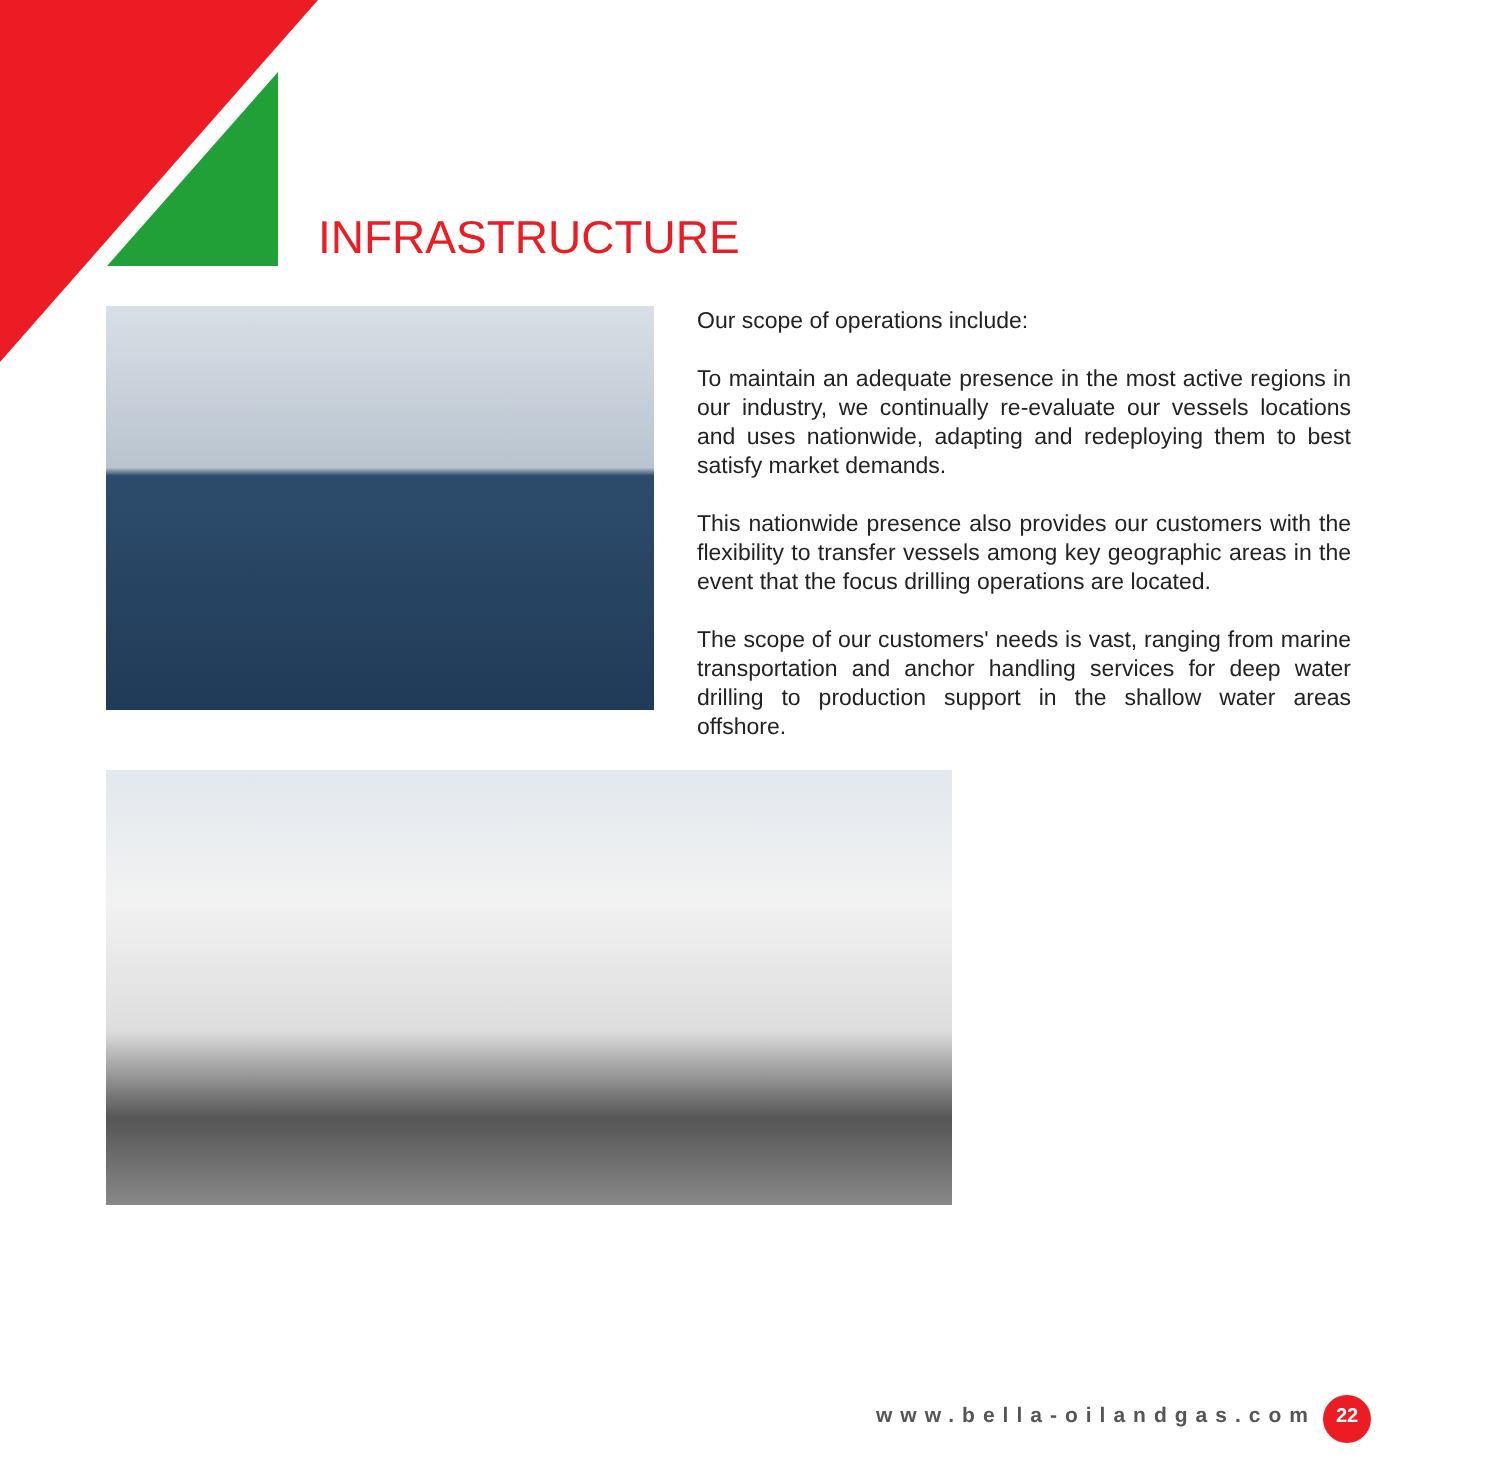INFRASTRUCTURE
Our scope of operations include:
To maintain an adequate presence in the most active regions in our industry, we continually re-evaluate our vessels locations and uses nationwide, adapting and redeploying them to best satisfy market demands.
This nationwide presence also provides our customers with the flexibility to transfer vessels among key geographic areas in the event that the focus drilling operations are located.
The scope of our customers' needs is vast, ranging from marine transportation and anchor handling services for deep water drilling to production support in the shallow water areas offshore.
www.bella-oilandgas.com 22